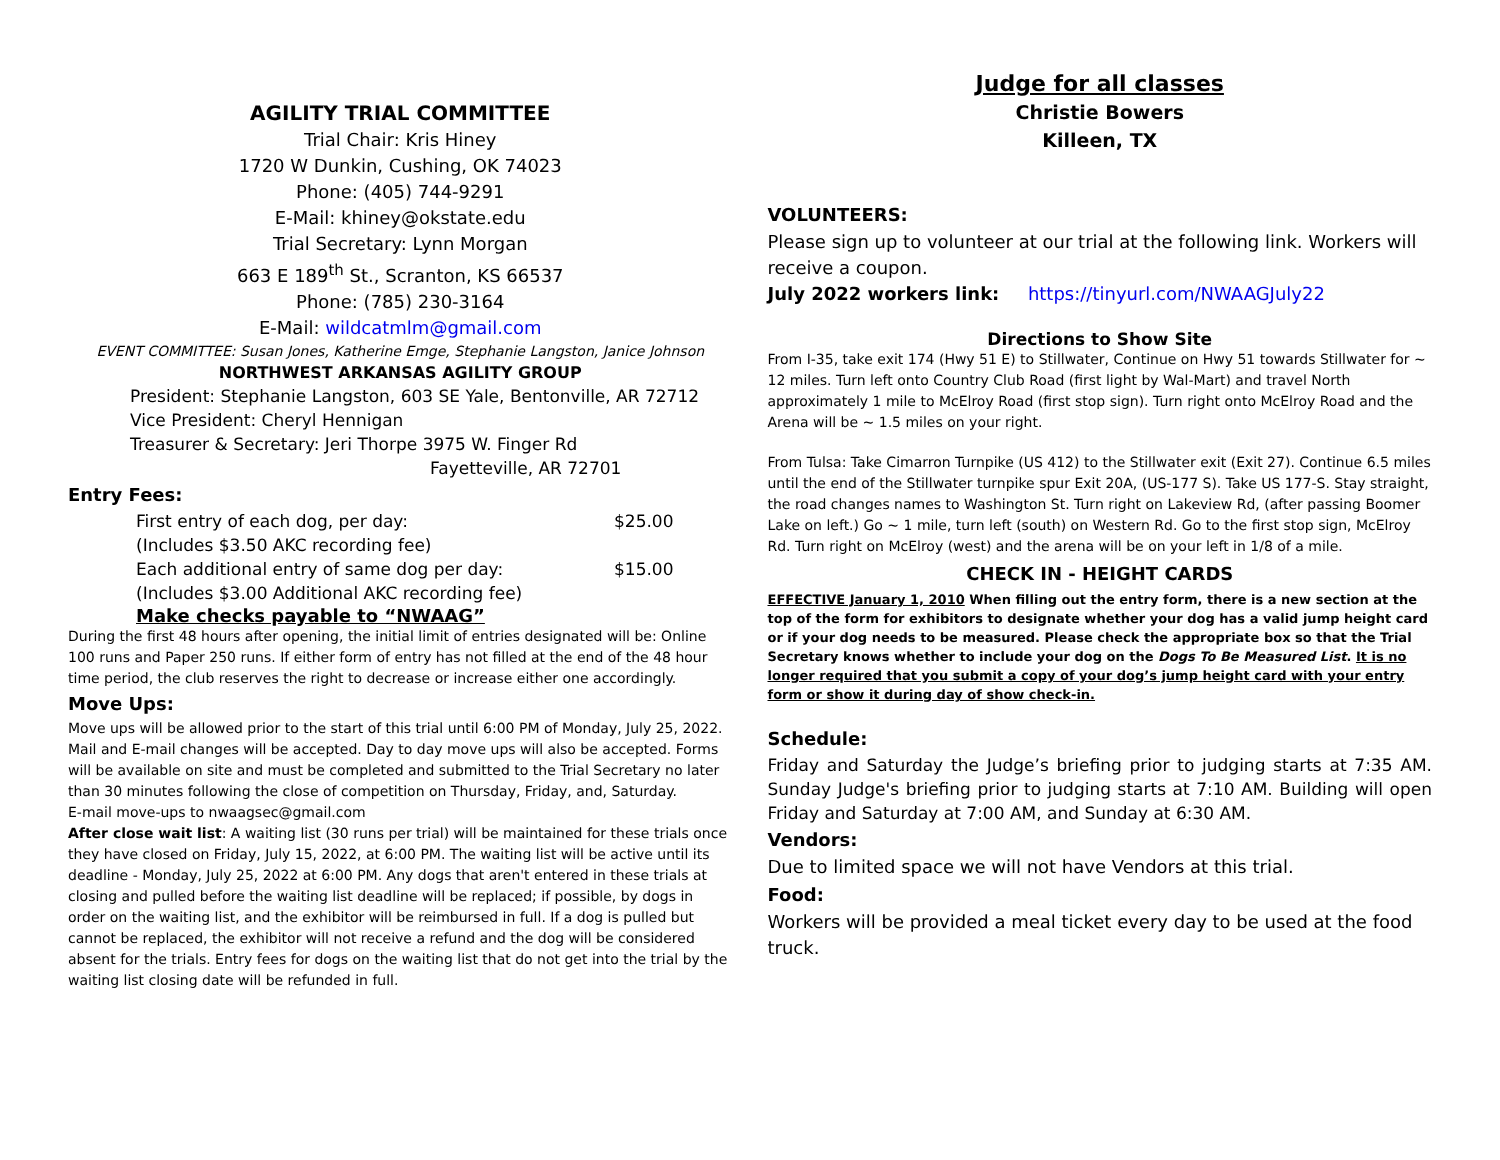AGILITY TRIAL COMMITTEE
Trial Chair: Kris Hiney
1720 W Dunkin, Cushing, OK 74023
Phone: (405) 744-9291
E-Mail: khiney@okstate.edu
Trial Secretary: Lynn Morgan
663 E 189<sup>th</sup> St., Scranton, KS 66537
Phone: (785) 230-3164
E-Mail: wildcatmlm@gmail.com
EVENT COMMITTEE: Susan Jones, Katherine Emge, Stephanie Langston, Janice Johnson
NORTHWEST ARKANSAS AGILITY GROUP
President: Stephanie Langston, 603 SE Yale, Bentonville, AR 72712
Vice President: Cheryl Hennigan
Treasurer & Secretary: Jeri Thorpe 3975 W. Finger Rd
Fayetteville, AR 72701
Entry Fees:
First entry of each dog, per day: $25.00
(Includes $3.50 AKC recording fee)
Each additional entry of same dog per day: $15.00
(Includes $3.00 Additional AKC recording fee)
Make checks payable to “NWAAG”
During the first 48 hours after opening, the initial limit of entries designated will be: Online 100 runs and Paper 250 runs. If either form of entry has not filled at the end of the 48 hour time period, the club reserves the right to decrease or increase either one accordingly.
Move Ups:
Move ups will be allowed prior to the start of this trial until 6:00 PM of Monday, July 25, 2022. Mail and E-mail changes will be accepted. Day to day move ups will also be accepted. Forms will be available on site and must be completed and submitted to the Trial Secretary no later than 30 minutes following the close of competition on Thursday, Friday, and, Saturday.
E-mail move-ups to nwaagsec@gmail.com
After close wait list: A waiting list (30 runs per trial) will be maintained for these trials once they have closed on Friday, July 15, 2022, at 6:00 PM. The waiting list will be active until its deadline - Monday, July 25, 2022 at 6:00 PM. Any dogs that aren't entered in these trials at closing and pulled before the waiting list deadline will be replaced; if possible, by dogs in order on the waiting list, and the exhibitor will be reimbursed in full. If a dog is pulled but cannot be replaced, the exhibitor will not receive a refund and the dog will be considered absent for the trials. Entry fees for dogs on the waiting list that do not get into the trial by the waiting list closing date will be refunded in full.
Judge for all classes
Christie Bowers
Killeen, TX
VOLUNTEERS:
Please sign up to volunteer at our trial at the following link. Workers will receive a coupon.
July 2022 workers link: https://tinyurl.com/NWAAGJuly22
Directions to Show Site
From I-35, take exit 174 (Hwy 51 E) to Stillwater, Continue on Hwy 51 towards Stillwater for ~ 12 miles. Turn left onto Country Club Road (first light by Wal-Mart) and travel North approximately 1 mile to McElroy Road (first stop sign). Turn right onto McElroy Road and the Arena will be ~ 1.5 miles on your right.
From Tulsa: Take Cimarron Turnpike (US 412) to the Stillwater exit (Exit 27). Continue 6.5 miles until the end of the Stillwater turnpike spur Exit 20A, (US-177 S). Take US 177-S. Stay straight, the road changes names to Washington St. Turn right on Lakeview Rd, (after passing Boomer Lake on left.) Go ~ 1 mile, turn left (south) on Western Rd. Go to the first stop sign, McElroy Rd. Turn right on McElroy (west) and the arena will be on your left in 1/8 of a mile.
CHECK IN - HEIGHT CARDS
EFFECTIVE January 1, 2010 When filling out the entry form, there is a new section at the top of the form for exhibitors to designate whether your dog has a valid jump height card or if your dog needs to be measured. Please check the appropriate box so that the Trial Secretary knows whether to include your dog on the Dogs To Be Measured List. It is no longer required that you submit a copy of your dog’s jump height card with your entry form or show it during day of show check-in.
Schedule:
Friday and Saturday the Judge’s briefing prior to judging starts at 7:35 AM. Sunday Judge's briefing prior to judging starts at 7:10 AM. Building will open Friday and Saturday at 7:00 AM, and Sunday at 6:30 AM.
Vendors:
Due to limited space we will not have Vendors at this trial.
Food:
Workers will be provided a meal ticket every day to be used at the food truck.